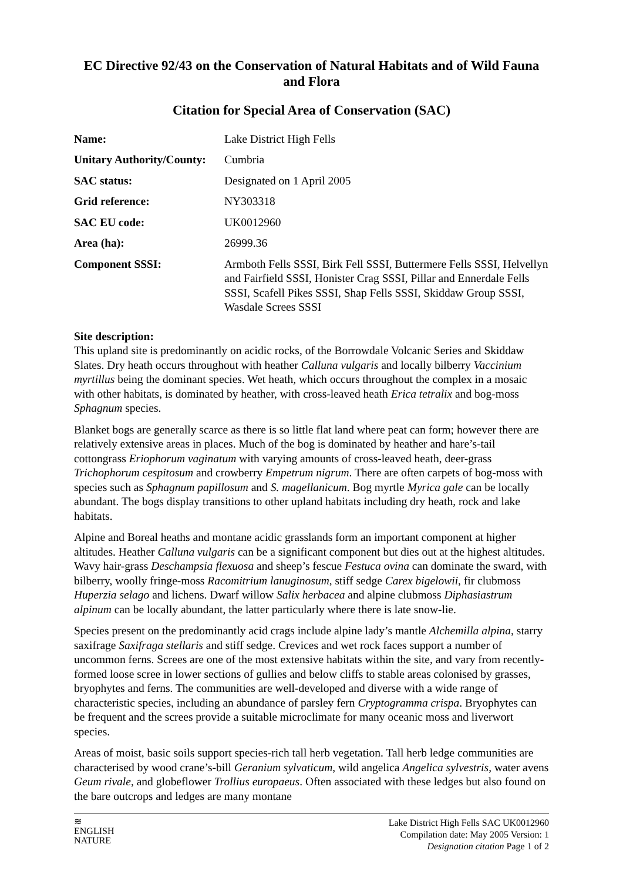EC Directive 92/43 on the Conservation of Natural Habitats and of Wild Fauna and Flora
Citation for Special Area of Conservation (SAC)
| Name: | Lake District High Fells |
| Unitary Authority/County: | Cumbria |
| SAC status: | Designated on 1 April 2005 |
| Grid reference: | NY303318 |
| SAC EU code: | UK0012960 |
| Area (ha): | 26999.36 |
| Component SSSI: | Armboth Fells SSSI, Birk Fell SSSI, Buttermere Fells SSSI, Helvellyn and Fairfield SSSI, Honister Crag SSSI, Pillar and Ennerdale Fells SSSI, Scafell Pikes SSSI, Shap Fells SSSI, Skiddaw Group SSSI, Wasdale Screes SSSI |
Site description:
This upland site is predominantly on acidic rocks, of the Borrowdale Volcanic Series and Skiddaw Slates. Dry heath occurs throughout with heather Calluna vulgaris and locally bilberry Vaccinium myrtillus being the dominant species. Wet heath, which occurs throughout the complex in a mosaic with other habitats, is dominated by heather, with cross-leaved heath Erica tetralix and bog-moss Sphagnum species.
Blanket bogs are generally scarce as there is so little flat land where peat can form; however there are relatively extensive areas in places. Much of the bog is dominated by heather and hare’s-tail cottongrass Eriophorum vaginatum with varying amounts of cross-leaved heath, deer-grass Trichophorum cespitosum and crowberry Empetrum nigrum. There are often carpets of bog-moss with species such as Sphagnum papillosum and S. magellanicum. Bog myrtle Myrica gale can be locally abundant. The bogs display transitions to other upland habitats including dry heath, rock and lake habitats.
Alpine and Boreal heaths and montane acidic grasslands form an important component at higher altitudes. Heather Calluna vulgaris can be a significant component but dies out at the highest altitudes. Wavy hair-grass Deschampsia flexuosa and sheep’s fescue Festuca ovina can dominate the sward, with bilberry, woolly fringe-moss Racomitrium lanuginosum, stiff sedge Carex bigelowii, fir clubmoss Huperzia selago and lichens. Dwarf willow Salix herbacea and alpine clubmoss Diphasiastrum alpinum can be locally abundant, the latter particularly where there is late snow-lie.
Species present on the predominantly acid crags include alpine lady’s mantle Alchemilla alpina, starry saxifrage Saxifraga stellaris and stiff sedge. Crevices and wet rock faces support a number of uncommon ferns. Screes are one of the most extensive habitats within the site, and vary from recently-formed loose scree in lower sections of gullies and below cliffs to stable areas colonised by grasses, bryophytes and ferns. The communities are well-developed and diverse with a wide range of characteristic species, including an abundance of parsley fern Cryptogramma crispa. Bryophytes can be frequent and the screes provide a suitable microclimate for many oceanic moss and liverwort species.
Areas of moist, basic soils support species-rich tall herb vegetation. Tall herb ledge communities are characterised by wood crane’s-bill Geranium sylvaticum, wild angelica Angelica sylvestris, water avens Geum rivale, and globeflower Trollius europaeus. Often associated with these ledges but also found on the bare outcrops and ledges are many montane
≋
ENGLISH
NATURE
Lake District High Fells SAC UK0012960
Compilation date: May 2005 Version: 1
Designation citation Page 1 of 2